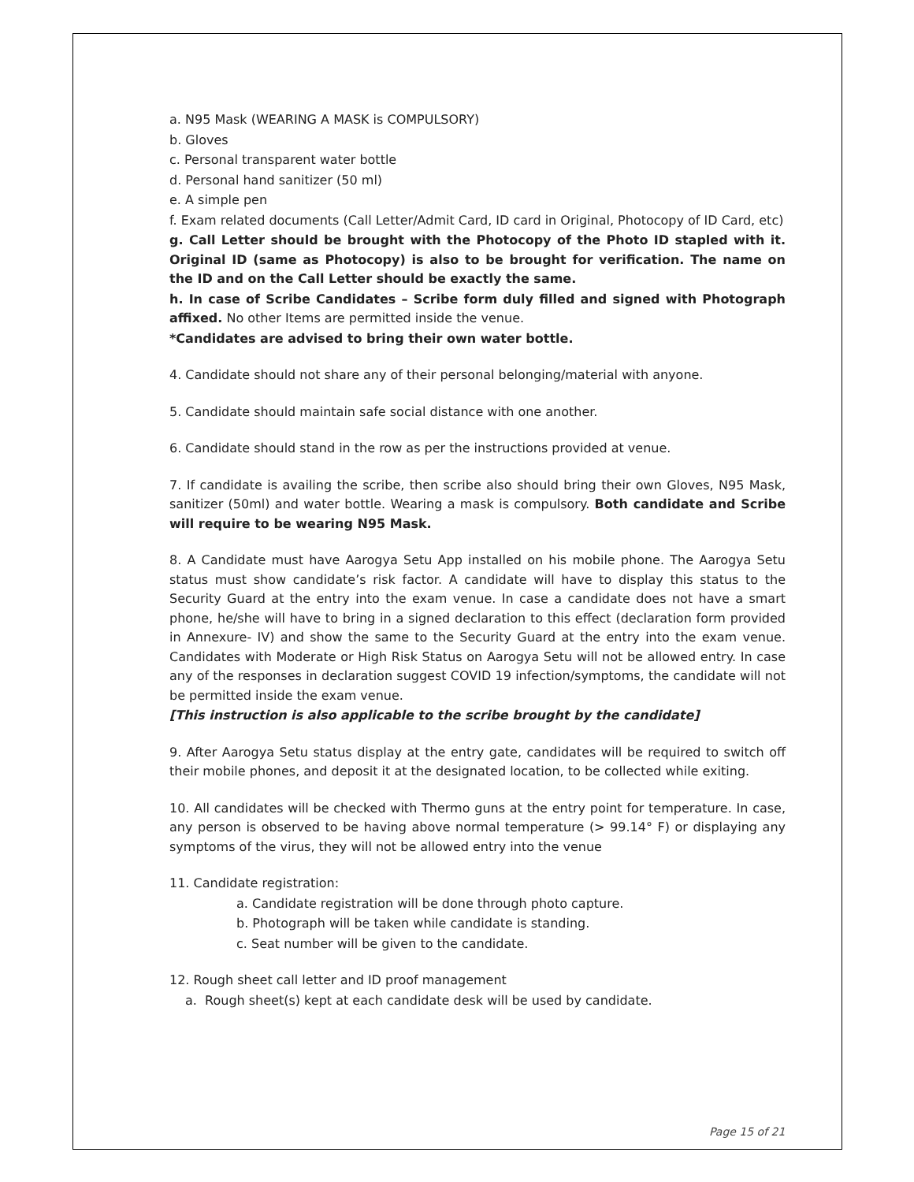a. N95 Mask (WEARING A MASK is COMPULSORY)
b. Gloves
c. Personal transparent water bottle
d. Personal hand sanitizer (50 ml)
e. A simple pen
f. Exam related documents (Call Letter/Admit Card, ID card in Original, Photocopy of ID Card, etc)
g. Call Letter should be brought with the Photocopy of the Photo ID stapled with it. Original ID (same as Photocopy) is also to be brought for verification. The name on the ID and on the Call Letter should be exactly the same.
h. In case of Scribe Candidates – Scribe form duly filled and signed with Photograph affixed. No other Items are permitted inside the venue.
*Candidates are advised to bring their own water bottle.
4. Candidate should not share any of their personal belonging/material with anyone.
5. Candidate should maintain safe social distance with one another.
6. Candidate should stand in the row as per the instructions provided at venue.
7. If candidate is availing the scribe, then scribe also should bring their own Gloves, N95 Mask, sanitizer (50ml) and water bottle. Wearing a mask is compulsory. Both candidate and Scribe will require to be wearing N95 Mask.
8. A Candidate must have Aarogya Setu App installed on his mobile phone. The Aarogya Setu status must show candidate’s risk factor. A candidate will have to display this status to the Security Guard at the entry into the exam venue. In case a candidate does not have a smart phone, he/she will have to bring in a signed declaration to this effect (declaration form provided in Annexure- IV) and show the same to the Security Guard at the entry into the exam venue. Candidates with Moderate or High Risk Status on Aarogya Setu will not be allowed entry. In case any of the responses in declaration suggest COVID 19 infection/symptoms, the candidate will not be permitted inside the exam venue.
[This instruction is also applicable to the scribe brought by the candidate]
9. After Aarogya Setu status display at the entry gate, candidates will be required to switch off their mobile phones, and deposit it at the designated location, to be collected while exiting.
10. All candidates will be checked with Thermo guns at the entry point for temperature. In case, any person is observed to be having above normal temperature (> 99.14° F) or displaying any symptoms of the virus, they will not be allowed entry into the venue
11. Candidate registration:
a. Candidate registration will be done through photo capture.
b. Photograph will be taken while candidate is standing.
c. Seat number will be given to the candidate.
12. Rough sheet call letter and ID proof management
a. Rough sheet(s) kept at each candidate desk will be used by candidate.
Page 15 of 21